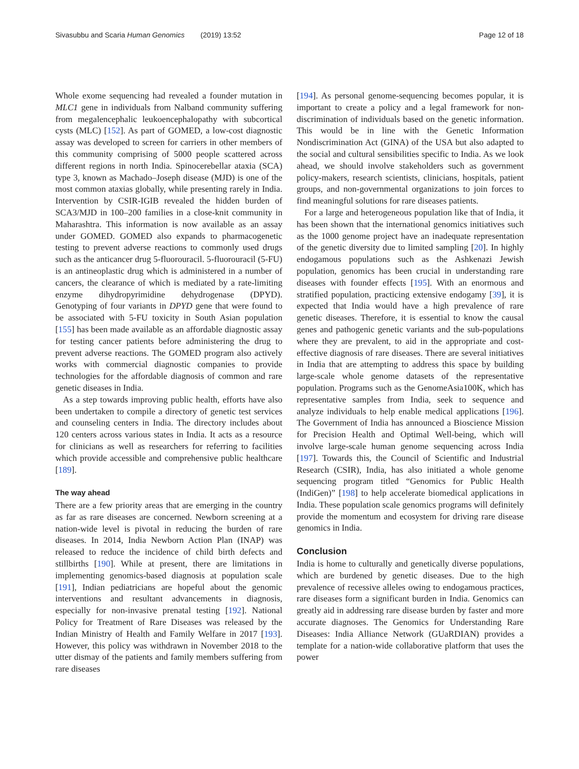Sivasubbu and Scaria Human Genomics (2019) 13:52 Page 12 of 18
Whole exome sequencing had revealed a founder mutation in MLC1 gene in individuals from Nalband community suffering from megalencephalic leukoencephalopathy with subcortical cysts (MLC) [152]. As part of GOMED, a low-cost diagnostic assay was developed to screen for carriers in other members of this community comprising of 5000 people scattered across different regions in north India. Spinocerebellar ataxia (SCA) type 3, known as Machado–Joseph disease (MJD) is one of the most common ataxias globally, while presenting rarely in India. Intervention by CSIR-IGIB revealed the hidden burden of SCA3/MJD in 100–200 families in a close-knit community in Maharashtra. This information is now available as an assay under GOMED. GOMED also expands to pharmacogenetic testing to prevent adverse reactions to commonly used drugs such as the anticancer drug 5-fluorouracil. 5-fluorouracil (5-FU) is an antineoplastic drug which is administered in a number of cancers, the clearance of which is mediated by a rate-limiting enzyme dihydropyrimidine dehydrogenase (DPYD). Genotyping of four variants in DPYD gene that were found to be associated with 5-FU toxicity in South Asian population [155] has been made available as an affordable diagnostic assay for testing cancer patients before administering the drug to prevent adverse reactions. The GOMED program also actively works with commercial diagnostic companies to provide technologies for the affordable diagnosis of common and rare genetic diseases in India.
As a step towards improving public health, efforts have also been undertaken to compile a directory of genetic test services and counseling centers in India. The directory includes about 120 centers across various states in India. It acts as a resource for clinicians as well as researchers for referring to facilities which provide accessible and comprehensive public healthcare [189].
The way ahead
There are a few priority areas that are emerging in the country as far as rare diseases are concerned. Newborn screening at a nation-wide level is pivotal in reducing the burden of rare diseases. In 2014, India Newborn Action Plan (INAP) was released to reduce the incidence of child birth defects and stillbirths [190]. While at present, there are limitations in implementing genomics-based diagnosis at population scale [191], Indian pediatricians are hopeful about the genomic interventions and resultant advancements in diagnosis, especially for non-invasive prenatal testing [192]. National Policy for Treatment of Rare Diseases was released by the Indian Ministry of Health and Family Welfare in 2017 [193]. However, this policy was withdrawn in November 2018 to the utter dismay of the patients and family members suffering from rare diseases
[194]. As personal genome-sequencing becomes popular, it is important to create a policy and a legal framework for non-discrimination of individuals based on the genetic information. This would be in line with the Genetic Information Nondiscrimination Act (GINA) of the USA but also adapted to the social and cultural sensibilities specific to India. As we look ahead, we should involve stakeholders such as government policy-makers, research scientists, clinicians, hospitals, patient groups, and non-governmental organizations to join forces to find meaningful solutions for rare diseases patients.
For a large and heterogeneous population like that of India, it has been shown that the international genomics initiatives such as the 1000 genome project have an inadequate representation of the genetic diversity due to limited sampling [20]. In highly endogamous populations such as the Ashkenazi Jewish population, genomics has been crucial in understanding rare diseases with founder effects [195]. With an enormous and stratified population, practicing extensive endogamy [39], it is expected that India would have a high prevalence of rare genetic diseases. Therefore, it is essential to know the causal genes and pathogenic genetic variants and the sub-populations where they are prevalent, to aid in the appropriate and cost-effective diagnosis of rare diseases. There are several initiatives in India that are attempting to address this space by building large-scale whole genome datasets of the representative population. Programs such as the GenomeAsia100K, which has representative samples from India, seek to sequence and analyze individuals to help enable medical applications [196]. The Government of India has announced a Bioscience Mission for Precision Health and Optimal Well-being, which will involve large-scale human genome sequencing across India [197]. Towards this, the Council of Scientific and Industrial Research (CSIR), India, has also initiated a whole genome sequencing program titled “Genomics for Public Health (IndiGen)” [198] to help accelerate biomedical applications in India. These population scale genomics programs will definitely provide the momentum and ecosystem for driving rare disease genomics in India.
Conclusion
India is home to culturally and genetically diverse populations, which are burdened by genetic diseases. Due to the high prevalence of recessive alleles owing to endogamous practices, rare diseases form a significant burden in India. Genomics can greatly aid in addressing rare disease burden by faster and more accurate diagnoses. The Genomics for Understanding Rare Diseases: India Alliance Network (GUaRDIAN) provides a template for a nation-wide collaborative platform that uses the power